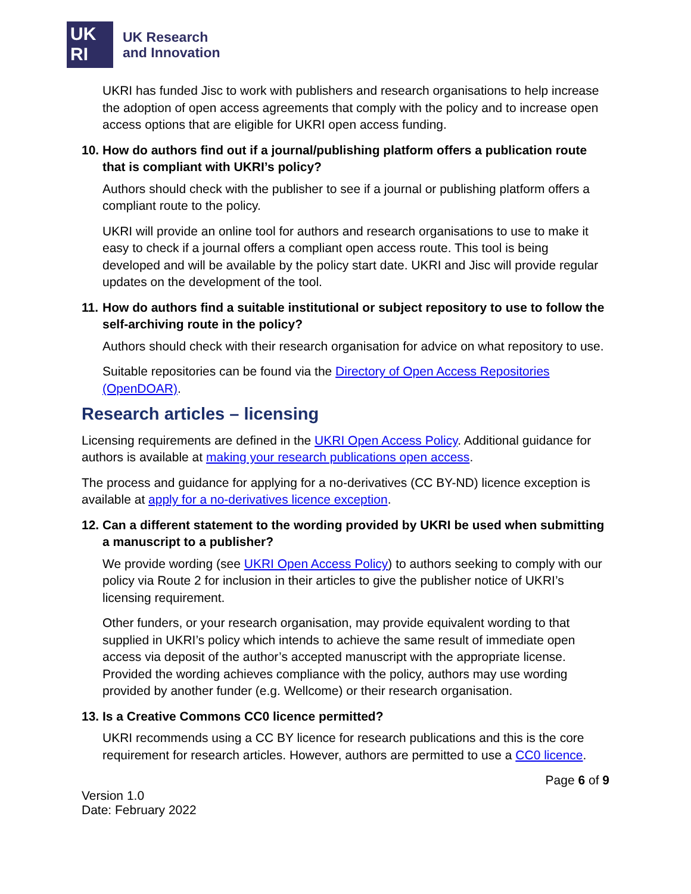UK
RI
UK Research
and Innovation
UKRI has funded Jisc to work with publishers and research organisations to help increase the adoption of open access agreements that comply with the policy and to increase open access options that are eligible for UKRI open access funding.
10.
How do authors find out if a journal/publishing platform offers a publication route that is compliant with UKRI’s policy?
Authors should check with the publisher to see if a journal or publishing platform offers a compliant route to the policy.
UKRI will provide an online tool for authors and research organisations to use to make it easy to check if a journal offers a compliant open access route. This tool is being developed and will be available by the policy start date. UKRI and Jisc will provide regular updates on the development of the tool.
11.
How do authors find a suitable institutional or subject repository to use to follow the self-archiving route in the policy?
Authors should check with their research organisation for advice on what repository to use.
Suitable repositories can be found via the Directory of Open Access Repositories (OpenDOAR).
Research articles – licensing
Licensing requirements are defined in the UKRI Open Access Policy. Additional guidance for authors is available at making your research publications open access.
The process and guidance for applying for a no-derivatives (CC BY-ND) licence exception is available at apply for a no-derivatives licence exception.
12.
Can a different statement to the wording provided by UKRI be used when submitting a manuscript to a publisher?
We provide wording (see UKRI Open Access Policy) to authors seeking to comply with our policy via Route 2 for inclusion in their articles to give the publisher notice of UKRI’s licensing requirement.
Other funders, or your research organisation, may provide equivalent wording to that supplied in UKRI’s policy which intends to achieve the same result of immediate open access via deposit of the author’s accepted manuscript with the appropriate license. Provided the wording achieves compliance with the policy, authors may use wording provided by another funder (e.g. Wellcome) or their research organisation.
13.
Is a Creative Commons CC0 licence permitted?
UKRI recommends using a CC BY licence for research publications and this is the core requirement for research articles. However, authors are permitted to use a CC0 licence.
Version 1.0
Date: February 2022
Page 6 of 9